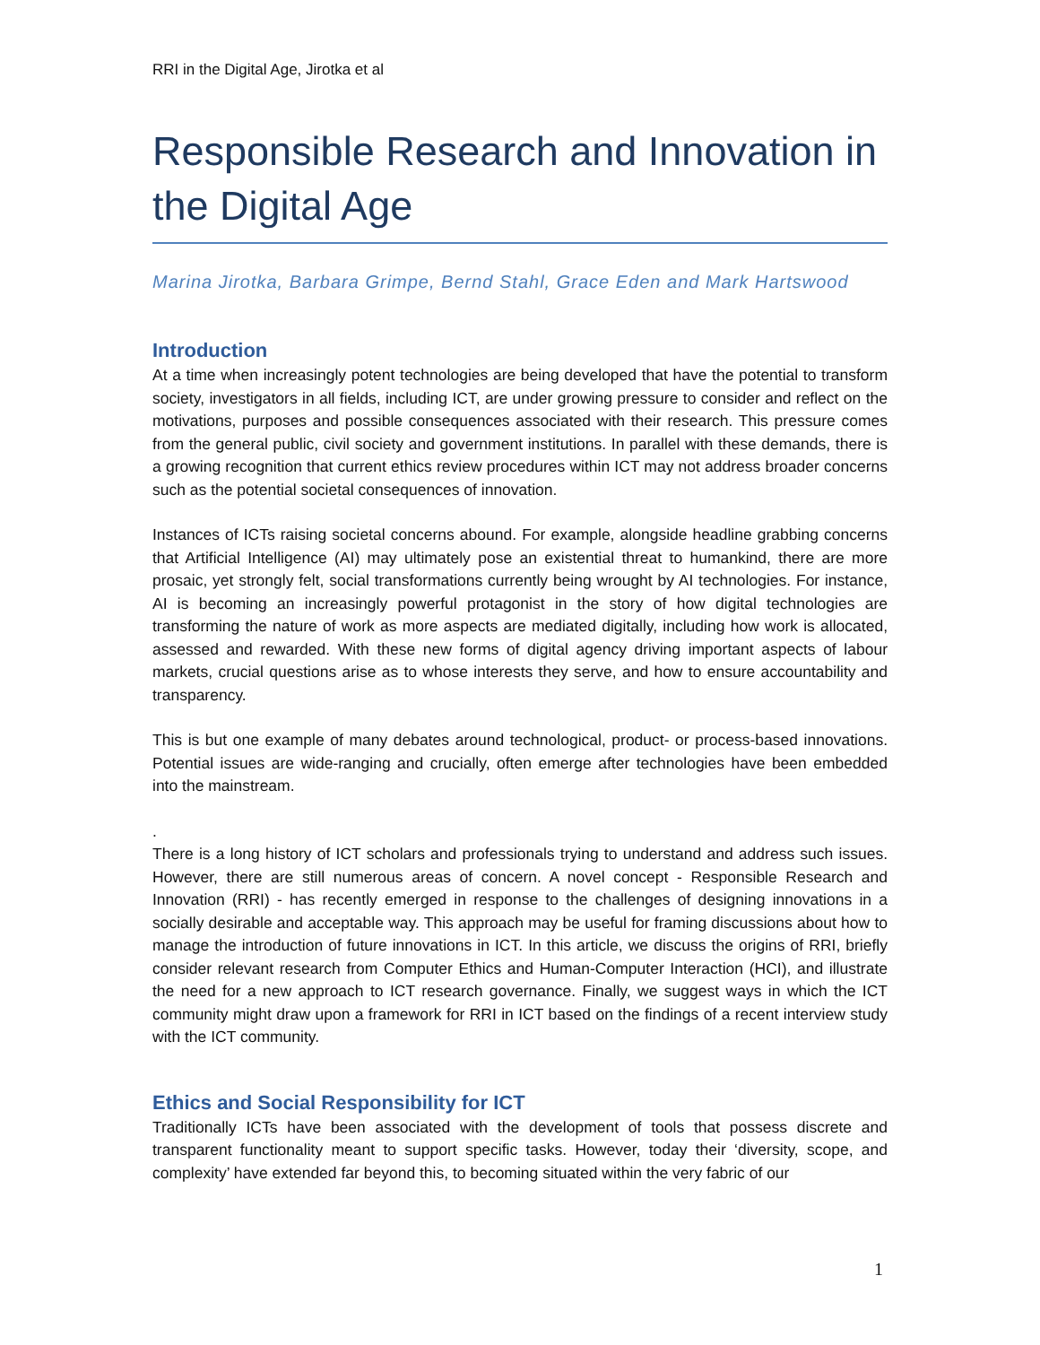RRI in the Digital Age, Jirotka et al
Responsible Research and Innovation in the Digital Age
Marina Jirotka, Barbara Grimpe, Bernd Stahl, Grace Eden and Mark Hartswood
Introduction
At a time when increasingly potent technologies are being developed that have the potential to transform society, investigators in all fields, including ICT, are under growing pressure to consider and reflect on the motivations, purposes and possible consequences associated with their research. This pressure comes from the general public, civil society and government institutions. In parallel with these demands, there is a growing recognition that current ethics review procedures within ICT may not address broader concerns such as the potential societal consequences of innovation.
Instances of ICTs raising societal concerns abound. For example, alongside headline grabbing concerns that Artificial Intelligence (AI) may ultimately pose an existential threat to humankind, there are more prosaic, yet strongly felt, social transformations currently being wrought by AI technologies. For instance, AI is becoming an increasingly powerful protagonist in the story of how digital technologies are transforming the nature of work as more aspects are mediated digitally, including how work is allocated, assessed and rewarded. With these new forms of digital agency driving important aspects of labour markets, crucial questions arise as to whose interests they serve, and how to ensure accountability and transparency.
This is but one example of many debates around technological, product- or process-based innovations. Potential issues are wide-ranging and crucially, often emerge after technologies have been embedded into the mainstream.
.
There is a long history of ICT scholars and professionals trying to understand and address such issues. However, there are still numerous areas of concern. A novel concept - Responsible Research and Innovation (RRI) - has recently emerged in response to the challenges of designing innovations in a socially desirable and acceptable way. This approach may be useful for framing discussions about how to manage the introduction of future innovations in ICT. In this article, we discuss the origins of RRI, briefly consider relevant research from Computer Ethics and Human-Computer Interaction (HCI), and illustrate the need for a new approach to ICT research governance. Finally, we suggest ways in which the ICT community might draw upon a framework for RRI in ICT based on the findings of a recent interview study with the ICT community.
Ethics and Social Responsibility for ICT
Traditionally ICTs have been associated with the development of tools that possess discrete and transparent functionality meant to support specific tasks. However, today their ‘diversity, scope, and complexity’ have extended far beyond this, to becoming situated within the very fabric of our
1